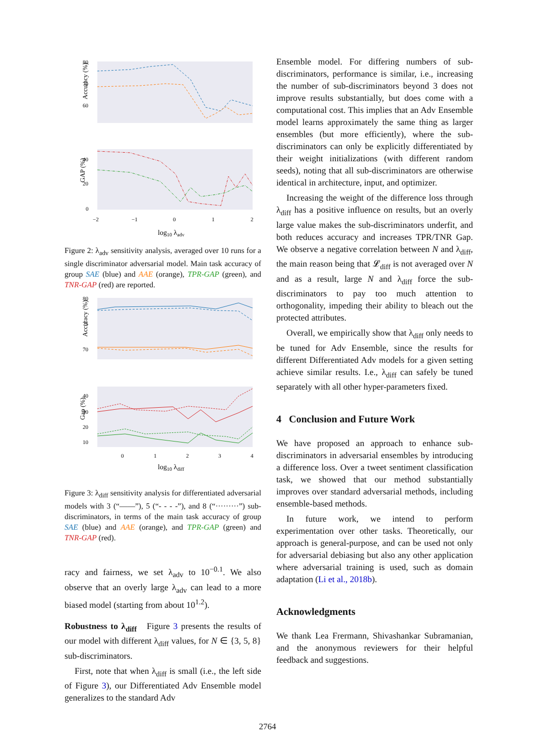Accuracy (%)
80
70
60
GAP (%)
40
20
0
−2
−1
0
1
2
log10 λadv
Figure 2: λ<sub>adv</sub> sensitivity analysis, averaged over 10 runs for a single discriminator adversarial model. Main task accuracy of group SAE (blue) and AAE (orange), TPR-GAP (green), and TNR-GAP (red) are reported.
Accuracy (%)
80
75
70
Gap (%)
40
30
20
10
0
1
2
3
4
log10 λdiff
Figure 3: λ<sub>diff</sub> sensitivity analysis for differentiated adversarial models with 3 (“——”), 5 (“- - - -”), and 8 (“·········”) sub-discriminators, in terms of the main task accuracy of group SAE (blue) and AAE (orange), and TPR-GAP (green) and TNR-GAP (red).
racy and fairness, we set λ<sub>adv</sub> to 10<sup>−0.1</sup>. We also observe that an overly large λ<sub>adv</sub> can lead to a more biased model (starting from about 10<sup>1.2</sup>).
Robustness to λ<sub>diff</sub> Figure 3 presents the results of our model with different λ<sub>diff</sub> values, for N ∈ {3, 5, 8} sub-discriminators.
First, note that when λ<sub>diff</sub> is small (i.e., the left side of Figure 3), our Differentiated Adv Ensemble model generalizes to the standard Adv
Ensemble model. For differing numbers of sub-discriminators, performance is similar, i.e., increasing the number of sub-discriminators beyond 3 does not improve results substantially, but does come with a computational cost. This implies that an Adv Ensemble model learns approximately the same thing as larger ensembles (but more efficiently), where the sub-discriminators can only be explicitly differentiated by their weight initializations (with different random seeds), noting that all sub-discriminators are otherwise identical in architecture, input, and optimizer.
Increasing the weight of the difference loss through λ<sub>diff</sub> has a positive influence on results, but an overly large value makes the sub-discriminators underfit, and both reduces accuracy and increases TPR/TNR Gap. We observe a negative correlation between N and λ<sub>diff</sub>, the main reason being that 𝓛<sub>diff</sub> is not averaged over N and as a result, large N and λ<sub>diff</sub> force the sub-discriminators to pay too much attention to orthogonality, impeding their ability to bleach out the protected attributes.
Overall, we empirically show that λ<sub>diff</sub> only needs to be tuned for Adv Ensemble, since the results for different Differentiated Adv models for a given setting achieve similar results. I.e., λ<sub>diff</sub> can safely be tuned separately with all other hyper-parameters fixed.
4 Conclusion and Future Work
We have proposed an approach to enhance sub-discriminators in adversarial ensembles by introducing a difference loss. Over a tweet sentiment classification task, we showed that our method substantially improves over standard adversarial methods, including ensemble-based methods.
In future work, we intend to perform experimentation over other tasks. Theoretically, our approach is general-purpose, and can be used not only for adversarial debiasing but also any other application where adversarial training is used, such as domain adaptation (Li et al., 2018b).
Acknowledgments
We thank Lea Frermann, Shivashankar Subramanian, and the anonymous reviewers for their helpful feedback and suggestions.
2764